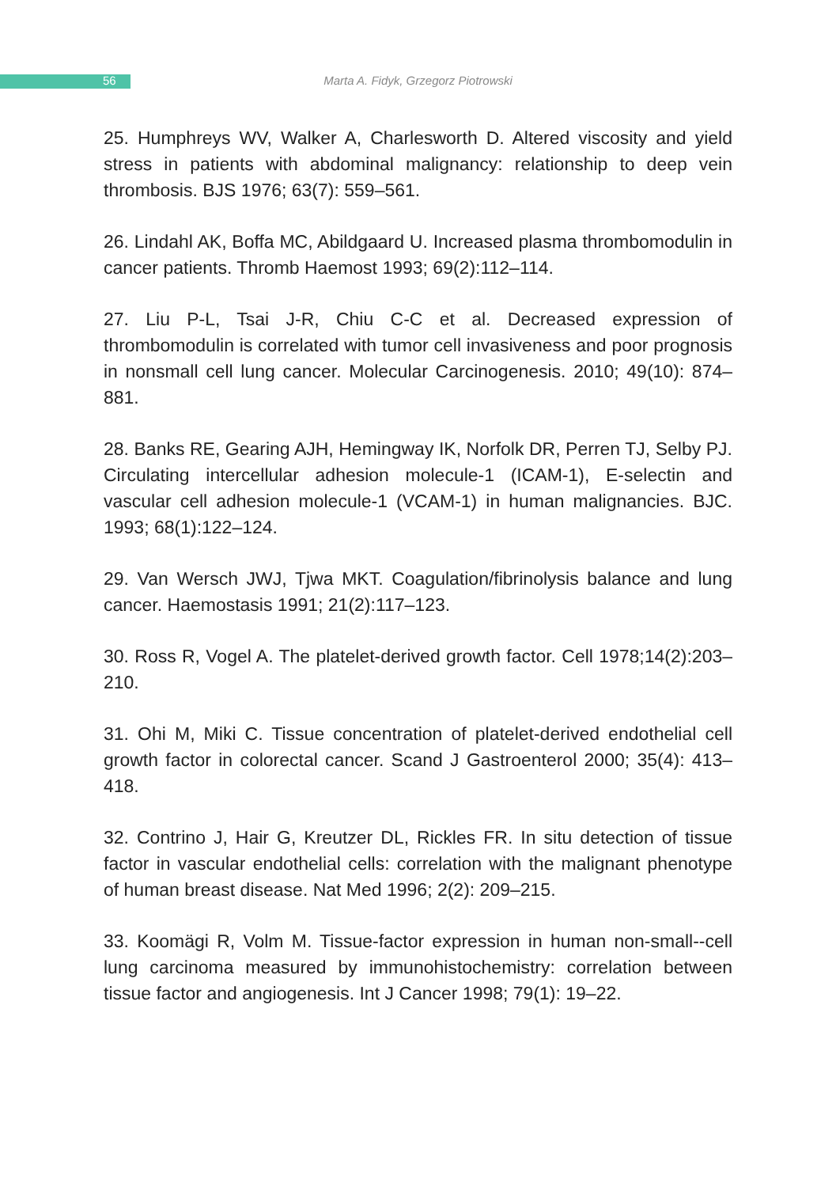56
Marta A. Fidyk, Grzegorz Piotrowski
25. Humphreys WV, Walker A, Charlesworth D. Altered viscosity and yield stress in patients with abdominal malignancy: relationship to deep vein thrombosis. BJS 1976; 63(7): 559–561.
26. Lindahl AK, Boffa MC, Abildgaard U. Increased plasma thrombomodulin in cancer patients. Thromb Haemost 1993; 69(2):112–114.
27. Liu P-L, Tsai J-R, Chiu C-C et al. Decreased expression of thrombomodulin is correlated with tumor cell invasiveness and poor prognosis in nonsmall cell lung cancer. Molecular Carcinogenesis. 2010; 49(10): 874–881.
28. Banks RE, Gearing AJH, Hemingway IK, Norfolk DR, Perren TJ, Selby PJ. Circulating intercellular adhesion molecule-1 (ICAM-1), E-selectin and vascular cell adhesion molecule-1 (VCAM-1) in human malignancies. BJC. 1993; 68(1):122–124.
29. Van Wersch JWJ, Tjwa MKT. Coagulation/fibrinolysis balance and lung cancer. Haemostasis 1991; 21(2):117–123.
30. Ross R, Vogel A. The platelet-derived growth factor. Cell 1978;14(2):203–210.
31. Ohi M, Miki C. Tissue concentration of platelet-derived endothelial cell growth factor in colorectal cancer. Scand J Gastroenterol 2000; 35(4): 413–418.
32. Contrino J, Hair G, Kreutzer DL, Rickles FR. In situ detection of tissue factor in vascular endothelial cells: correlation with the malignant phenotype of human breast disease. Nat Med 1996; 2(2): 209–215.
33. Koomägi R, Volm M. Tissue-factor expression in human non-small--cell lung carcinoma measured by immunohistochemistry: correlation between tissue factor and angiogenesis. Int J Cancer 1998; 79(1): 19–22.